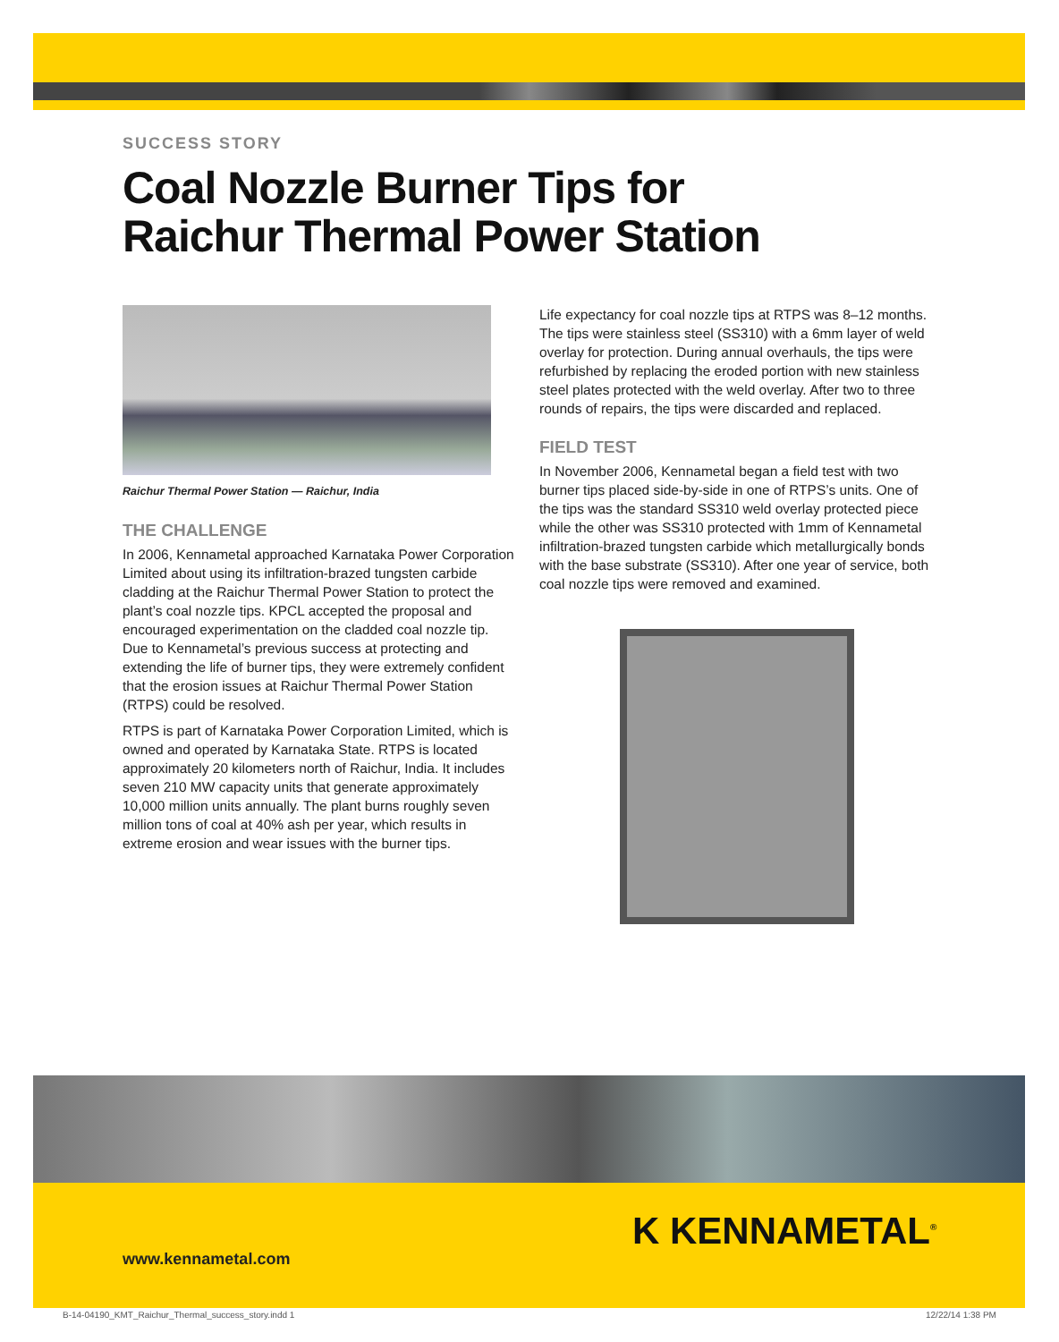SUCCESS STORY
Coal Nozzle Burner Tips for
Raichur Thermal Power Station
Raichur Thermal Power Station — Raichur, India
THE CHALLENGE
In 2006, Kennametal approached Karnataka Power Corporation Limited about using its infiltration-brazed tungsten carbide cladding at the Raichur Thermal Power Station to protect the plant’s coal nozzle tips. KPCL accepted the proposal and encouraged experimentation on the cladded coal nozzle tip. Due to Kennametal’s previous success at protecting and extending the life of burner tips, they were extremely confident that the erosion issues at Raichur Thermal Power Station (RTPS) could be resolved.
RTPS is part of Karnataka Power Corporation Limited, which is owned and operated by Karnataka State. RTPS is located approximately 20 kilometers north of Raichur, India. It includes seven 210 MW capacity units that generate approximately 10,000 million units annually. The plant burns roughly seven million tons of coal at 40% ash per year, which results in extreme erosion and wear issues with the burner tips.
Life expectancy for coal nozzle tips at RTPS was 8–12 months. The tips were stainless steel (SS310) with a 6mm layer of weld overlay for protection. During annual overhauls, the tips were refurbished by replacing the eroded portion with new stainless steel plates protected with the weld overlay. After two to three rounds of repairs, the tips were discarded and replaced.
FIELD TEST
In November 2006, Kennametal began a field test with two burner tips placed side-by-side in one of RTPS’s units. One of the tips was the standard SS310 weld overlay protected piece while the other was SS310 protected with 1mm of Kennametal infiltration-brazed tungsten carbide which metallurgically bonds with the base substrate (SS310). After one year of service, both coal nozzle tips were removed and examined.
www.kennametal.com
K KENNAMETAL<sup>®</sup>
B-14-04190_KMT_Raichur_Thermal_success_story.indd 1
12/22/14 1:38 PM